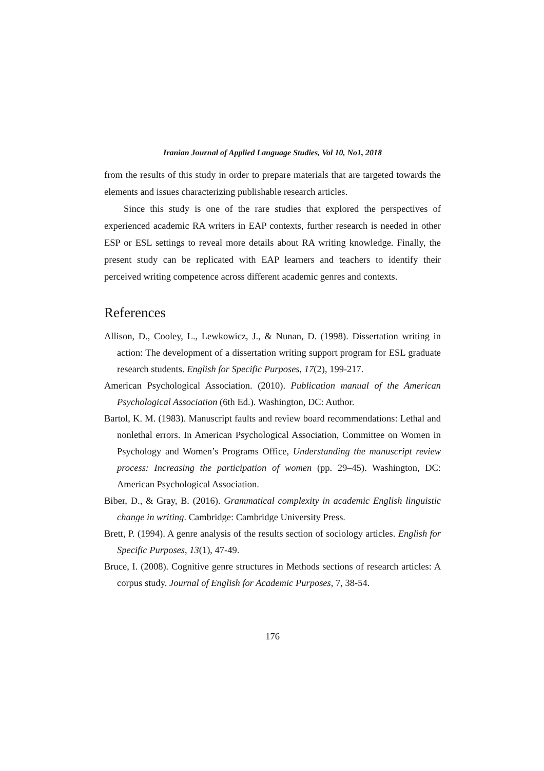Iranian Journal of Applied Language Studies, Vol 10, No1, 2018
from the results of this study in order to prepare materials that are targeted towards the elements and issues characterizing publishable research articles.
Since this study is one of the rare studies that explored the perspectives of experienced academic RA writers in EAP contexts, further research is needed in other ESP or ESL settings to reveal more details about RA writing knowledge. Finally, the present study can be replicated with EAP learners and teachers to identify their perceived writing competence across different academic genres and contexts.
References
Allison, D., Cooley, L., Lewkowicz, J., & Nunan, D. (1998). Dissertation writing in action: The development of a dissertation writing support program for ESL graduate research students. English for Specific Purposes, 17(2), 199-217.
American Psychological Association. (2010). Publication manual of the American Psychological Association (6th Ed.). Washington, DC: Author.
Bartol, K. M. (1983). Manuscript faults and review board recommendations: Lethal and nonlethal errors. In American Psychological Association, Committee on Women in Psychology and Women’s Programs Office, Understanding the manuscript review process: Increasing the participation of women (pp. 29–45). Washington, DC: American Psychological Association.
Biber, D., & Gray, B. (2016). Grammatical complexity in academic English linguistic change in writing. Cambridge: Cambridge University Press.
Brett, P. (1994). A genre analysis of the results section of sociology articles. English for Specific Purposes, 13(1), 47-49.
Bruce, I. (2008). Cognitive genre structures in Methods sections of research articles: A corpus study. Journal of English for Academic Purposes, 7, 38-54.
176